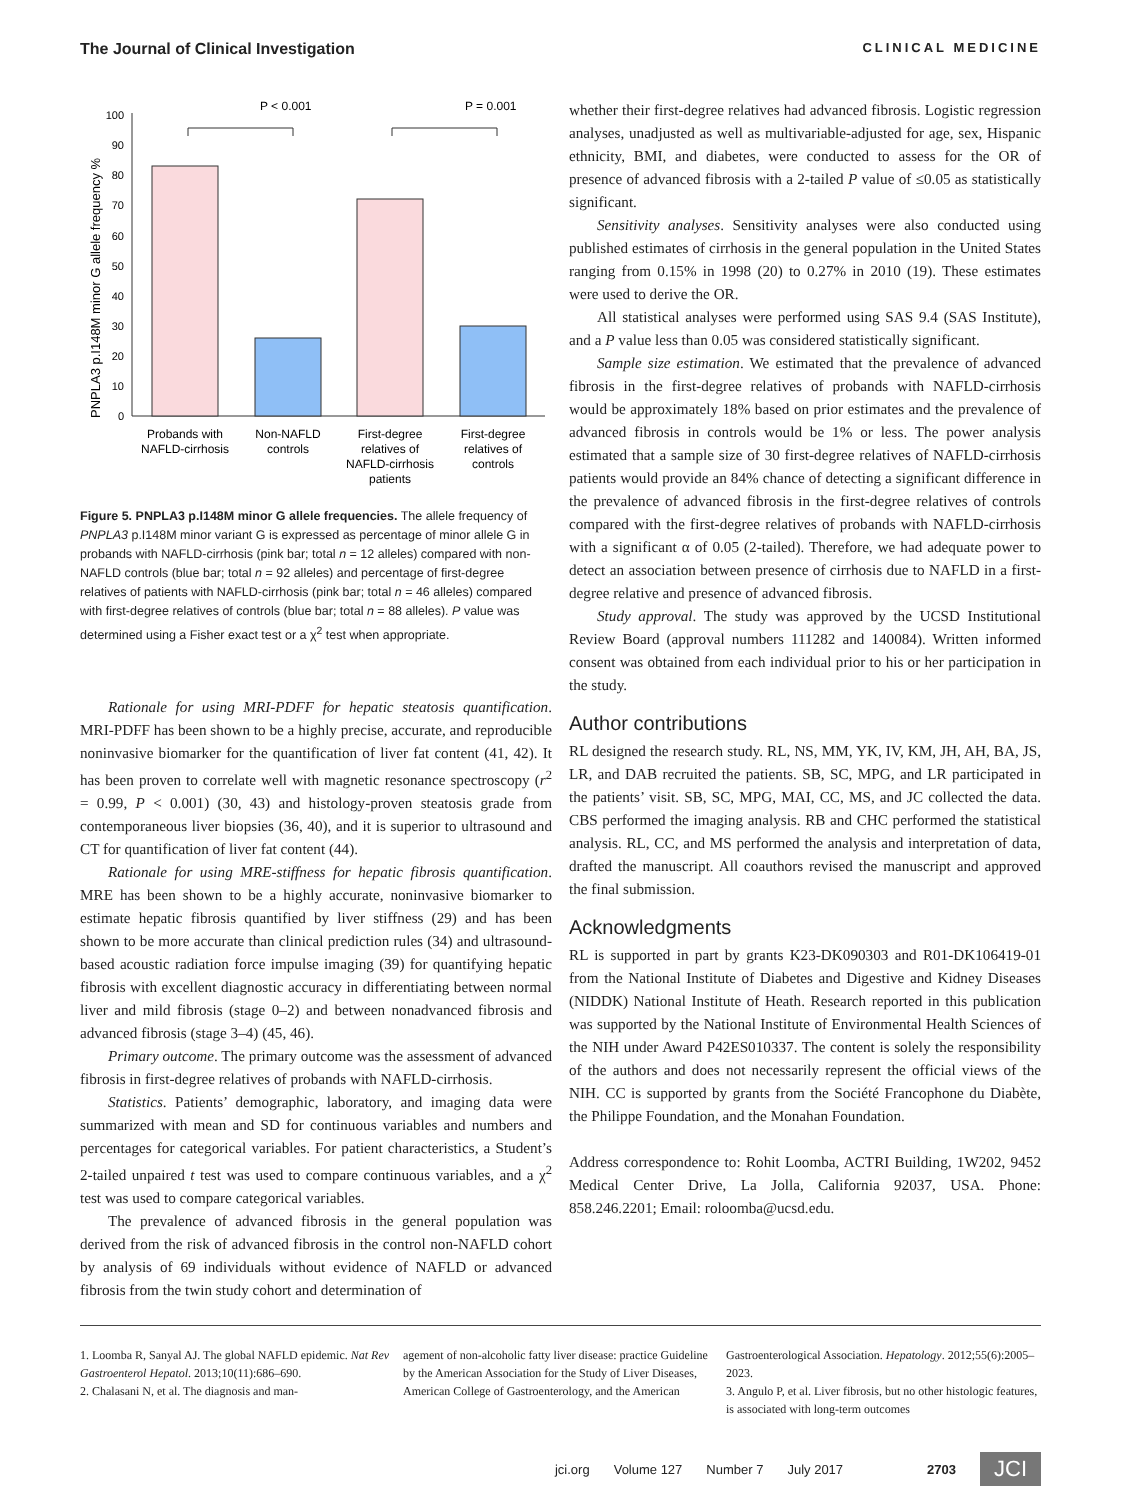The Journal of Clinical Investigation CLINICAL MEDICINE
P < 0.001
P = 0.001
PNPLA3 p.I148M minor G allele frequency %
0
10
20
30
40
50
60
70
80
90
100
Probands with
NAFLD-cirrhosis
Non-NAFLD
controls
First-degree
relatives of
NAFLD-cirrhosis
patients
First-degree
relatives of
controls
Figure 5. PNPLA3 p.I148M minor G allele frequencies. The allele frequency of PNPLA3 p.I148M minor variant G is expressed as percentage of minor allele G in probands with NAFLD-cirrhosis (pink bar; total n = 12 alleles) compared with non-NAFLD controls (blue bar; total n = 92 alleles) and percentage of first-degree relatives of patients with NAFLD-cirrhosis (pink bar; total n = 46 alleles) compared with first-degree relatives of controls (blue bar; total n = 88 alleles). P value was determined using a Fisher exact test or a χ<sup>2</sup> test when appropriate.
Rationale for using MRI-PDFF for hepatic steatosis quantification. MRI-PDFF has been shown to be a highly precise, accurate, and reproducible noninvasive biomarker for the quantification of liver fat content (41, 42). It has been proven to correlate well with magnetic resonance spectroscopy (r<sup>2</sup> = 0.99, P < 0.001) (30, 43) and histology-proven steatosis grade from contemporaneous liver biopsies (36, 40), and it is superior to ultrasound and CT for quantification of liver fat content (44).
Rationale for using MRE-stiffness for hepatic fibrosis quantification. MRE has been shown to be a highly accurate, noninvasive biomarker to estimate hepatic fibrosis quantified by liver stiffness (29) and has been shown to be more accurate than clinical prediction rules (34) and ultrasound-based acoustic radiation force impulse imaging (39) for quantifying hepatic fibrosis with excellent diagnostic accuracy in differentiating between normal liver and mild fibrosis (stage 0–2) and between nonadvanced fibrosis and advanced fibrosis (stage 3–4) (45, 46).
Primary outcome. The primary outcome was the assessment of advanced fibrosis in first-degree relatives of probands with NAFLD-cirrhosis.
Statistics. Patients’ demographic, laboratory, and imaging data were summarized with mean and SD for continuous variables and numbers and percentages for categorical variables. For patient characteristics, a Student’s 2-tailed unpaired t test was used to compare continuous variables, and a χ<sup>2</sup> test was used to compare categorical variables.
The prevalence of advanced fibrosis in the general population was derived from the risk of advanced fibrosis in the control non-NAFLD cohort by analysis of 69 individuals without evidence of NAFLD or advanced fibrosis from the twin study cohort and determination of
whether their first-degree relatives had advanced fibrosis. Logistic regression analyses, unadjusted as well as multivariable-adjusted for age, sex, Hispanic ethnicity, BMI, and diabetes, were conducted to assess for the OR of presence of advanced fibrosis with a 2-tailed P value of ≤0.05 as statistically significant.
Sensitivity analyses. Sensitivity analyses were also conducted using published estimates of cirrhosis in the general population in the United States ranging from 0.15% in 1998 (20) to 0.27% in 2010 (19). These estimates were used to derive the OR.
All statistical analyses were performed using SAS 9.4 (SAS Institute), and a P value less than 0.05 was considered statistically significant.
Sample size estimation. We estimated that the prevalence of advanced fibrosis in the first-degree relatives of probands with NAFLD-cirrhosis would be approximately 18% based on prior estimates and the prevalence of advanced fibrosis in controls would be 1% or less. The power analysis estimated that a sample size of 30 first-degree relatives of NAFLD-cirrhosis patients would provide an 84% chance of detecting a significant difference in the prevalence of advanced fibrosis in the first-degree relatives of controls compared with the first-degree relatives of probands with NAFLD-cirrhosis with a significant α of 0.05 (2-tailed). Therefore, we had adequate power to detect an association between presence of cirrhosis due to NAFLD in a first-degree relative and presence of advanced fibrosis.
Study approval. The study was approved by the UCSD Institutional Review Board (approval numbers 111282 and 140084). Written informed consent was obtained from each individual prior to his or her participation in the study.
Author contributions
RL designed the research study. RL, NS, MM, YK, IV, KM, JH, AH, BA, JS, LR, and DAB recruited the patients. SB, SC, MPG, and LR participated in the patients’ visit. SB, SC, MPG, MAI, CC, MS, and JC collected the data. CBS performed the imaging analysis. RB and CHC performed the statistical analysis. RL, CC, and MS performed the analysis and interpretation of data, drafted the manuscript. All coauthors revised the manuscript and approved the final submission.
Acknowledgments
RL is supported in part by grants K23-DK090303 and R01-DK106419-01 from the National Institute of Diabetes and Digestive and Kidney Diseases (NIDDK) National Institute of Heath. Research reported in this publication was supported by the National Institute of Environmental Health Sciences of the NIH under Award P42ES010337. The content is solely the responsibility of the authors and does not necessarily represent the official views of the NIH. CC is supported by grants from the Société Francophone du Diabète, the Philippe Foundation, and the Monahan Foundation.
Address correspondence to: Rohit Loomba, ACTRI Building, 1W202, 9452 Medical Center Drive, La Jolla, California 92037, USA. Phone: 858.246.2201; Email: roloomba@ucsd.edu.
1. Loomba R, Sanyal AJ. The global NAFLD epidemic. Nat Rev Gastroenterol Hepatol. 2013;10(11):686–690.
2. Chalasani N, et al. The diagnosis and man-
agement of non-alcoholic fatty liver disease: practice Guideline by the American Association for the Study of Liver Diseases, American College of Gastroenterology, and the American
Gastroenterological Association. Hepatology. 2012;55(6):2005–2023.
3. Angulo P, et al. Liver fibrosis, but no other histologic features, is associated with long-term outcomes
jci.org Volume 127 Number 7 July 2017 2703 JCI